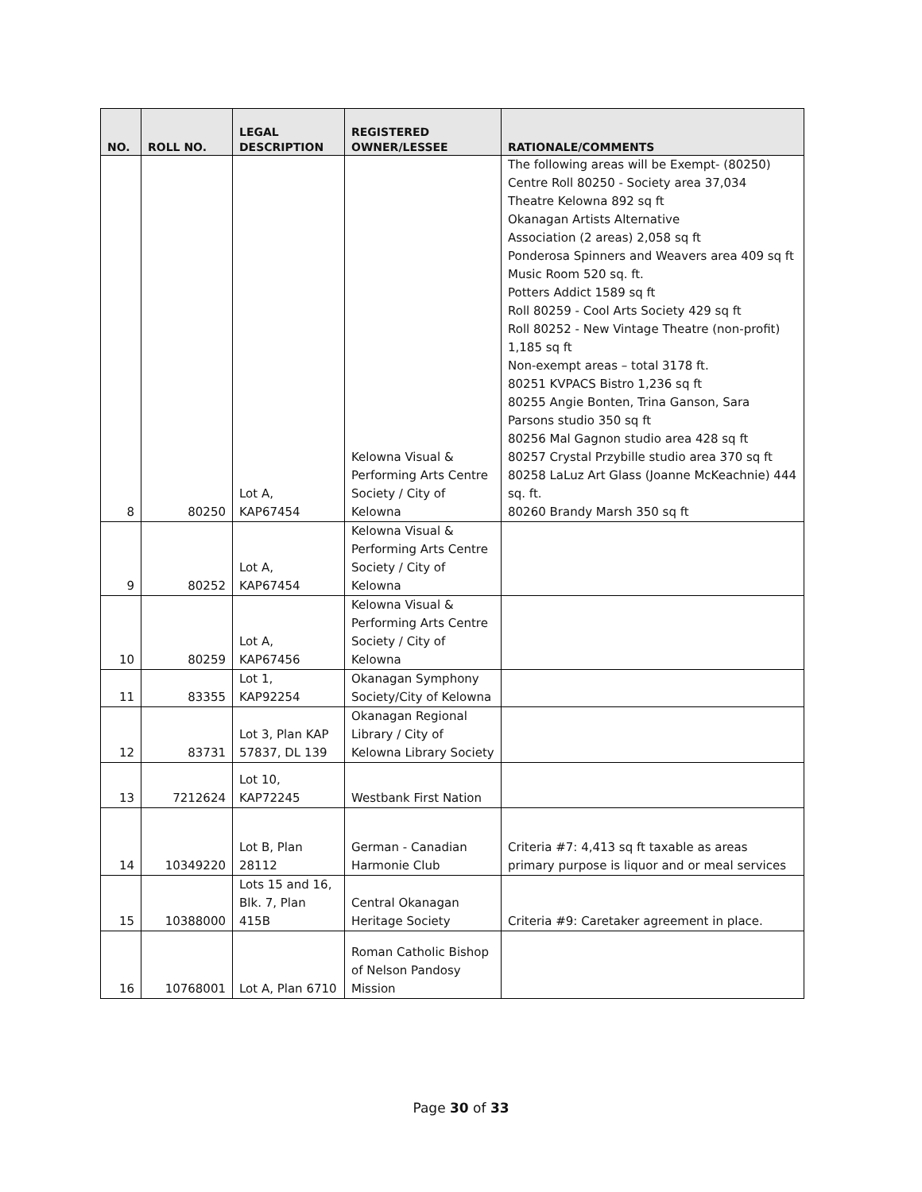| NO. | ROLL NO. | LEGAL DESCRIPTION | REGISTERED OWNER/LESSEE | RATIONALE/COMMENTS |
| --- | --- | --- | --- | --- |
| 8 | 80250 | Lot A, KAP67454 | Kelowna Visual & Performing Arts Centre Society / City of Kelowna | The following areas will be Exempt- (80250) Centre Roll 80250 - Society area 37,034 Theatre Kelowna 892 sq ft Okanagan Artists Alternative Association (2 areas) 2,058 sq ft Ponderosa Spinners and Weavers area 409 sq ft Music Room 520 sq. ft. Potters Addict 1589 sq ft Roll 80259 - Cool Arts Society 429 sq ft Roll 80252 - New Vintage Theatre (non-profit) 1,185 sq ft Non-exempt areas – total 3178 ft. 80251 KVPACS Bistro 1,236 sq ft 80255 Angie Bonten, Trina Ganson, Sara Parsons studio 350 sq ft 80256 Mal Gagnon studio area 428 sq ft 80257 Crystal Przybille studio area 370 sq ft 80258 LaLuz Art Glass (Joanne McKeachnie) 444 sq. ft. 80260 Brandy Marsh 350 sq ft |
| 9 | 80252 | Lot A, KAP67454 | Kelowna Visual & Performing Arts Centre Society / City of Kelowna | |
| 10 | 80259 | Lot A, KAP67456 | Kelowna Visual & Performing Arts Centre Society / City of Kelowna | |
| 11 | 83355 | Lot 1, KAP92254 | Okanagan Symphony Society/City of Kelowna | |
| 12 | 83731 | Lot 3, Plan KAP 57837, DL 139 | Okanagan Regional Library / City of Kelowna Library Society | |
| 13 | 7212624 | Lot 10, KAP72245 | Westbank First Nation | |
| 14 | 10349220 | Lot B, Plan 28112 | German - Canadian Harmonie Club | Criteria #7: 4,413 sq ft taxable as areas primary purpose is liquor and or meal services |
| 15 | 10388000 | Lots 15 and 16, Blk. 7, Plan 415B | Central Okanagan Heritage Society | Criteria #9: Caretaker agreement in place. |
| 16 | 10768001 | Lot A, Plan 6710 | Roman Catholic Bishop of Nelson Pandosy Mission | |
Page 30 of 33